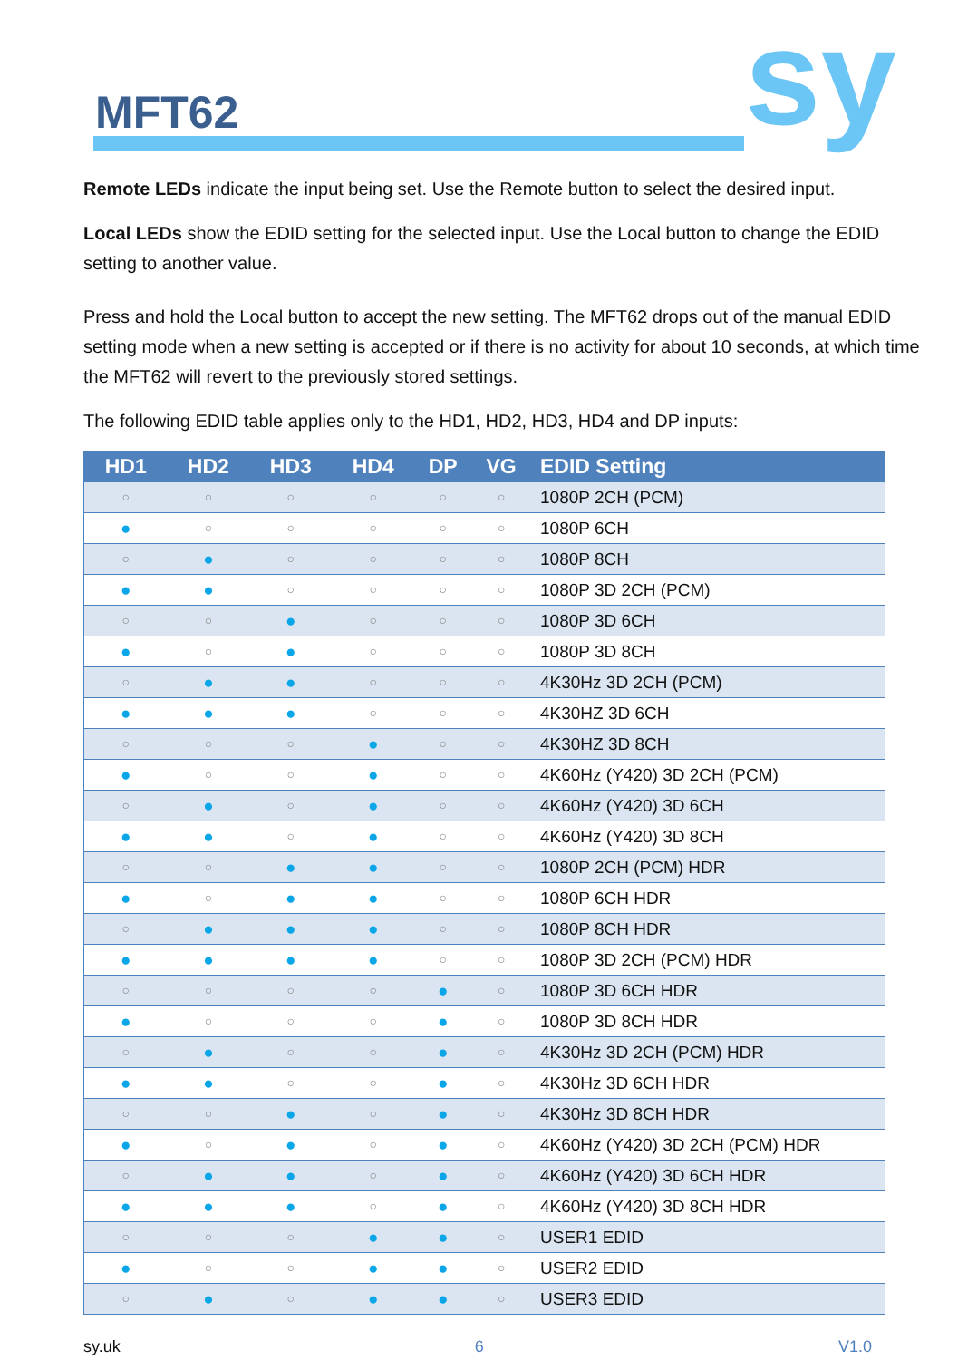MFT62 sy
Remote LEDs indicate the input being set. Use the Remote button to select the desired input.
Local LEDs show the EDID setting for the selected input. Use the Local button to change the EDID setting to another value.
Press and hold the Local button to accept the new setting. The MFT62 drops out of the manual EDID setting mode when a new setting is accepted or if there is no activity for about 10 seconds, at which time the MFT62 will revert to the previously stored settings.
The following EDID table applies only to the HD1, HD2, HD3, HD4 and DP inputs:
| HD1 | HD2 | HD3 | HD4 | DP | VG | EDID Setting |
| --- | --- | --- | --- | --- | --- | --- |
| ○ | ○ | ○ | ○ | ○ | ○ | 1080P 2CH (PCM) |
| ● | ○ | ○ | ○ | ○ | ○ | 1080P 6CH |
| ○ | ● | ○ | ○ | ○ | ○ | 1080P 8CH |
| ● | ● | ○ | ○ | ○ | ○ | 1080P 3D 2CH (PCM) |
| ○ | ○ | ● | ○ | ○ | ○ | 1080P 3D 6CH |
| ● | ○ | ● | ○ | ○ | ○ | 1080P 3D 8CH |
| ○ | ● | ● | ○ | ○ | ○ | 4K30Hz 3D 2CH (PCM) |
| ● | ● | ● | ○ | ○ | ○ | 4K30HZ 3D 6CH |
| ○ | ○ | ○ | ● | ○ | ○ | 4K30HZ 3D 8CH |
| ● | ○ | ○ | ● | ○ | ○ | 4K60Hz (Y420) 3D 2CH (PCM) |
| ○ | ● | ○ | ● | ○ | ○ | 4K60Hz (Y420) 3D 6CH |
| ● | ● | ○ | ● | ○ | ○ | 4K60Hz (Y420) 3D 8CH |
| ○ | ○ | ● | ● | ○ | ○ | 1080P 2CH (PCM) HDR |
| ● | ○ | ● | ● | ○ | ○ | 1080P 6CH HDR |
| ○ | ● | ● | ● | ○ | ○ | 1080P 8CH HDR |
| ● | ● | ● | ● | ○ | ○ | 1080P 3D 2CH (PCM) HDR |
| ○ | ○ | ○ | ○ | ● | ○ | 1080P 3D 6CH HDR |
| ● | ○ | ○ | ○ | ● | ○ | 1080P 3D 8CH HDR |
| ○ | ● | ○ | ○ | ● | ○ | 4K30Hz 3D 2CH (PCM) HDR |
| ● | ● | ○ | ○ | ● | ○ | 4K30Hz 3D 6CH HDR |
| ○ | ○ | ● | ○ | ● | ○ | 4K30Hz 3D 8CH HDR |
| ● | ○ | ● | ○ | ● | ○ | 4K60Hz (Y420) 3D 2CH (PCM) HDR |
| ○ | ● | ● | ○ | ● | ○ | 4K60Hz (Y420) 3D 6CH HDR |
| ● | ● | ● | ○ | ● | ○ | 4K60Hz (Y420) 3D 8CH HDR |
| ○ | ○ | ○ | ● | ● | ○ | USER1 EDID |
| ● | ○ | ○ | ● | ● | ○ | USER2 EDID |
| ○ | ● | ○ | ● | ● | ○ | USER3 EDID |
sy.uk 6 V1.0